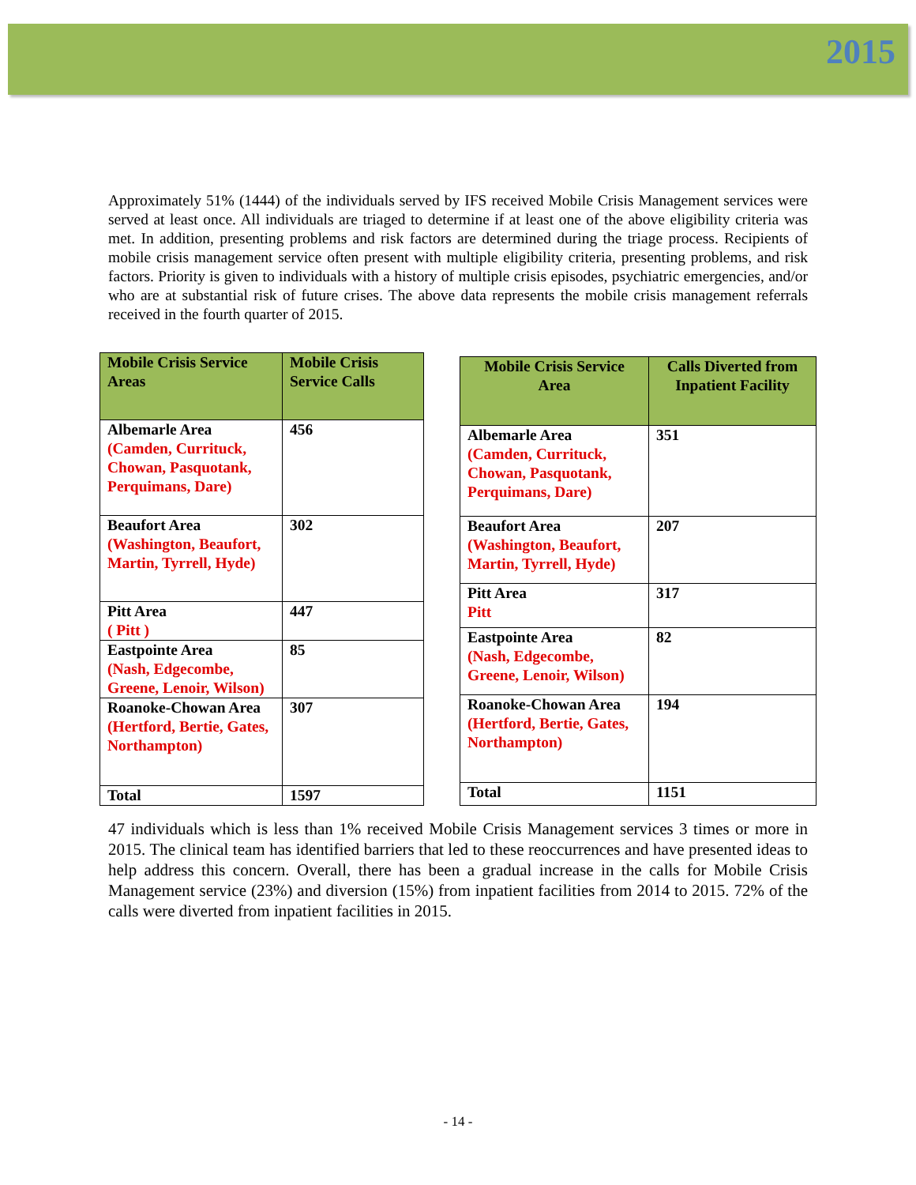2015
Approximately 51% (1444) of the individuals served by IFS received Mobile Crisis Management services were served at least once. All individuals are triaged to determine if at least one of the above eligibility criteria was met. In addition, presenting problems and risk factors are determined during the triage process. Recipients of mobile crisis management service often present with multiple eligibility criteria, presenting problems, and risk factors. Priority is given to individuals with a history of multiple crisis episodes, psychiatric emergencies, and/or who are at substantial risk of future crises. The above data represents the mobile crisis management referrals received in the fourth quarter of 2015.
| Mobile Crisis Service Areas | Mobile Crisis Service Calls |
| --- | --- |
| Albemarle Area (Camden, Currituck, Chowan, Pasquotank, Perquimans, Dare) | 456 |
| Beaufort Area (Washington, Beaufort, Martin, Tyrrell, Hyde) | 302 |
| Pitt Area ( Pitt ) | 447 |
| Eastpointe Area (Nash, Edgecombe, Greene, Lenoir, Wilson) | 85 |
| Roanoke-Chowan Area (Hertford, Bertie, Gates, Northampton) | 307 |
| Total | 1597 |
| Mobile Crisis Service Area | Calls Diverted from Inpatient Facility |
| --- | --- |
| Albemarle Area (Camden, Currituck, Chowan, Pasquotank, Perquimans, Dare) | 351 |
| Beaufort Area (Washington, Beaufort, Martin, Tyrrell, Hyde) | 207 |
| Pitt Area Pitt | 317 |
| Eastpointe Area (Nash, Edgecombe, Greene, Lenoir, Wilson) | 82 |
| Roanoke-Chowan Area (Hertford, Bertie, Gates, Northampton) | 194 |
| Total | 1151 |
47 individuals which is less than 1% received Mobile Crisis Management services 3 times or more in 2015. The clinical team has identified barriers that led to these reoccurrences and have presented ideas to help address this concern. Overall, there has been a gradual increase in the calls for Mobile Crisis Management service (23%) and diversion (15%) from inpatient facilities from 2014 to 2015. 72% of the calls were diverted from inpatient facilities in 2015.
- 14 -